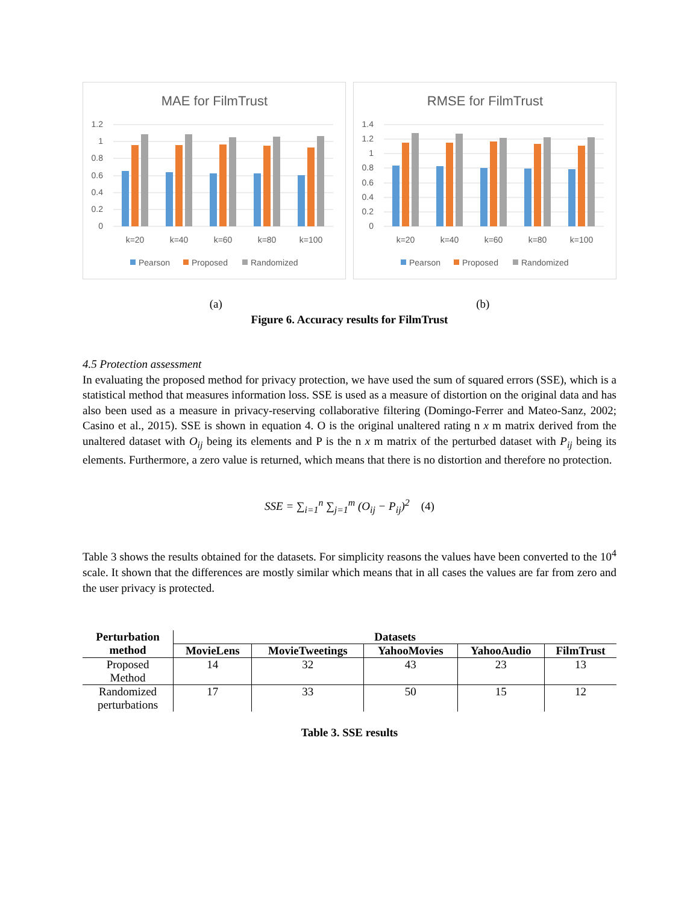MAE for FilmTrust
1.2
1
0.8
0.6
0.4
0.2
0
k=20
k=40
k=60
k=80
k=100
Pearson
Proposed
Randomized
RMSE for FilmTrust
1.4
1.2
1
0.8
0.6
0.4
0.2
0
k=20
k=40
k=60
k=80
k=100
Pearson
Proposed
Randomized
(a) (b)
Figure 6. Accuracy results for FilmTrust
4.5 Protection assessment
In evaluating the proposed method for privacy protection, we have used the sum of squared errors (SSE), which is a statistical method that measures information loss. SSE is used as a measure of distortion on the original data and has also been used as a measure in privacy-reserving collaborative filtering (Domingo-Ferrer and Mateo-Sanz, 2002; Casino et al., 2015). SSE is shown in equation 4. O is the original unaltered rating n x m matrix derived from the unaltered dataset with O<sub>ij</sub> being its elements and P is the n x m matrix of the perturbed dataset with P<sub>ij</sub> being its elements. Furthermore, a zero value is returned, which means that there is no distortion and therefore no protection.
SSE = ∑<sub>i=1</sub><sup>n</sup> ∑<sub>j=1</sub><sup>m</sup> (O<sub>ij</sub> − P<sub>ij</sub>)<sup>2</sup> (4)
Table 3 shows the results obtained for the datasets. For simplicity reasons the values have been converted to the 10<sup>4</sup> scale. It shown that the differences are mostly similar which means that in all cases the values are far from zero and the user privacy is protected.
| Perturbation method | Datasets | | | | |
| --- | --- | --- | --- | --- | --- |
| | MovieLens | MovieTweetings | YahooMovies | YahooAudio | FilmTrust |
| Proposed Method | 14 | 32 | 43 | 23 | 13 |
| Randomized perturbations | 17 | 33 | 50 | 15 | 12 |
Table 3. SSE results